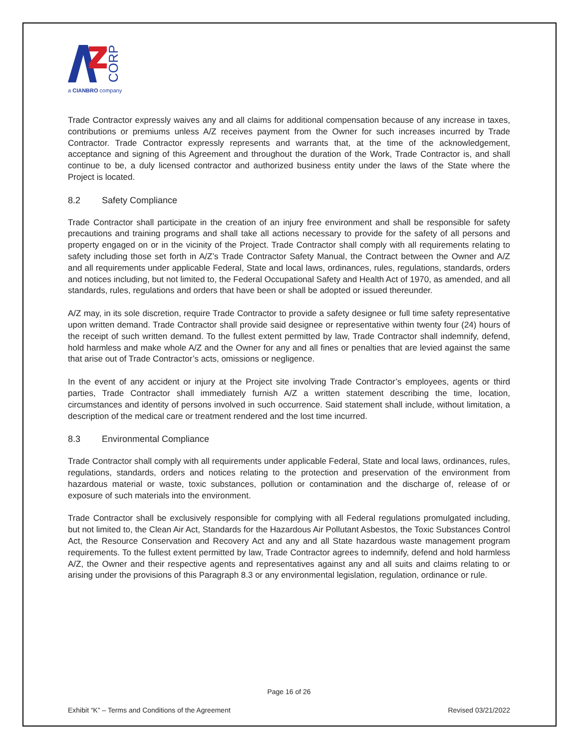CORP
a CIANBRO company
Trade Contractor expressly waives any and all claims for additional compensation because of any increase in taxes, contributions or premiums unless A/Z receives payment from the Owner for such increases incurred by Trade Contractor. Trade Contractor expressly represents and warrants that, at the time of the acknowledgement, acceptance and signing of this Agreement and throughout the duration of the Work, Trade Contractor is, and shall continue to be, a duly licensed contractor and authorized business entity under the laws of the State where the Project is located.
8.2 Safety Compliance
Trade Contractor shall participate in the creation of an injury free environment and shall be responsible for safety precautions and training programs and shall take all actions necessary to provide for the safety of all persons and property engaged on or in the vicinity of the Project. Trade Contractor shall comply with all requirements relating to safety including those set forth in A/Z’s Trade Contractor Safety Manual, the Contract between the Owner and A/Z and all requirements under applicable Federal, State and local laws, ordinances, rules, regulations, standards, orders and notices including, but not limited to, the Federal Occupational Safety and Health Act of 1970, as amended, and all standards, rules, regulations and orders that have been or shall be adopted or issued thereunder.
A/Z may, in its sole discretion, require Trade Contractor to provide a safety designee or full time safety representative upon written demand. Trade Contractor shall provide said designee or representative within twenty four (24) hours of the receipt of such written demand. To the fullest extent permitted by law, Trade Contractor shall indemnify, defend, hold harmless and make whole A/Z and the Owner for any and all fines or penalties that are levied against the same that arise out of Trade Contractor’s acts, omissions or negligence.
In the event of any accident or injury at the Project site involving Trade Contractor’s employees, agents or third parties, Trade Contractor shall immediately furnish A/Z a written statement describing the time, location, circumstances and identity of persons involved in such occurrence. Said statement shall include, without limitation, a description of the medical care or treatment rendered and the lost time incurred.
8.3 Environmental Compliance
Trade Contractor shall comply with all requirements under applicable Federal, State and local laws, ordinances, rules, regulations, standards, orders and notices relating to the protection and preservation of the environment from hazardous material or waste, toxic substances, pollution or contamination and the discharge of, release of or exposure of such materials into the environment.
Trade Contractor shall be exclusively responsible for complying with all Federal regulations promulgated including, but not limited to, the Clean Air Act, Standards for the Hazardous Air Pollutant Asbestos, the Toxic Substances Control Act, the Resource Conservation and Recovery Act and any and all State hazardous waste management program requirements. To the fullest extent permitted by law, Trade Contractor agrees to indemnify, defend and hold harmless A/Z, the Owner and their respective agents and representatives against any and all suits and claims relating to or arising under the provisions of this Paragraph 8.3 or any environmental legislation, regulation, ordinance or rule.
Page 16 of 26
Exhibit “K” – Terms and Conditions of the Agreement Revised 03/21/2022